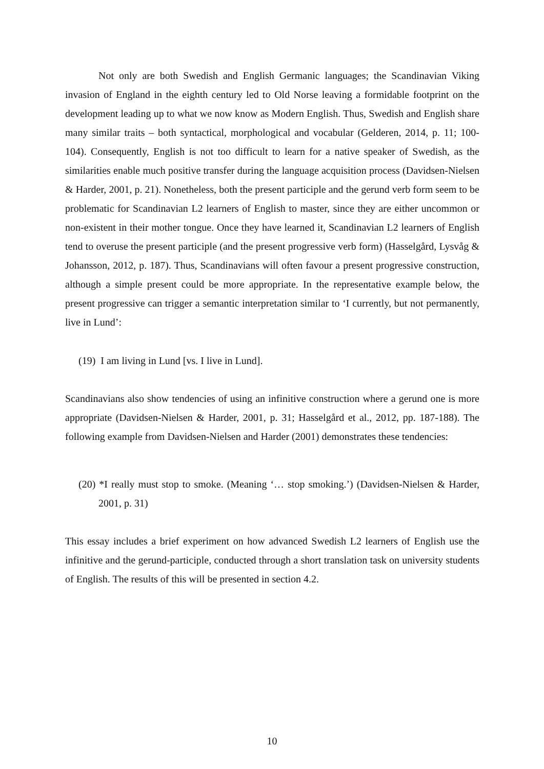Not only are both Swedish and English Germanic languages; the Scandinavian Viking invasion of England in the eighth century led to Old Norse leaving a formidable footprint on the development leading up to what we now know as Modern English. Thus, Swedish and English share many similar traits – both syntactical, morphological and vocabular (Gelderen, 2014, p. 11; 100-104). Consequently, English is not too difficult to learn for a native speaker of Swedish, as the similarities enable much positive transfer during the language acquisition process (Davidsen-Nielsen & Harder, 2001, p. 21). Nonetheless, both the present participle and the gerund verb form seem to be problematic for Scandinavian L2 learners of English to master, since they are either uncommon or non-existent in their mother tongue. Once they have learned it, Scandinavian L2 learners of English tend to overuse the present participle (and the present progressive verb form) (Hasselgård, Lysvåg & Johansson, 2012, p. 187). Thus, Scandinavians will often favour a present progressive construction, although a simple present could be more appropriate. In the representative example below, the present progressive can trigger a semantic interpretation similar to ‘I currently, but not permanently, live in Lund’:
(19) I am living in Lund [vs. I live in Lund].
Scandinavians also show tendencies of using an infinitive construction where a gerund one is more appropriate (Davidsen-Nielsen & Harder, 2001, p. 31; Hasselgård et al., 2012, pp. 187-188). The following example from Davidsen-Nielsen and Harder (2001) demonstrates these tendencies:
(20) *I really must stop to smoke. (Meaning ‘… stop smoking.’) (Davidsen-Nielsen & Harder, 2001, p. 31)
This essay includes a brief experiment on how advanced Swedish L2 learners of English use the infinitive and the gerund-participle, conducted through a short translation task on university students of English. The results of this will be presented in section 4.2.
10